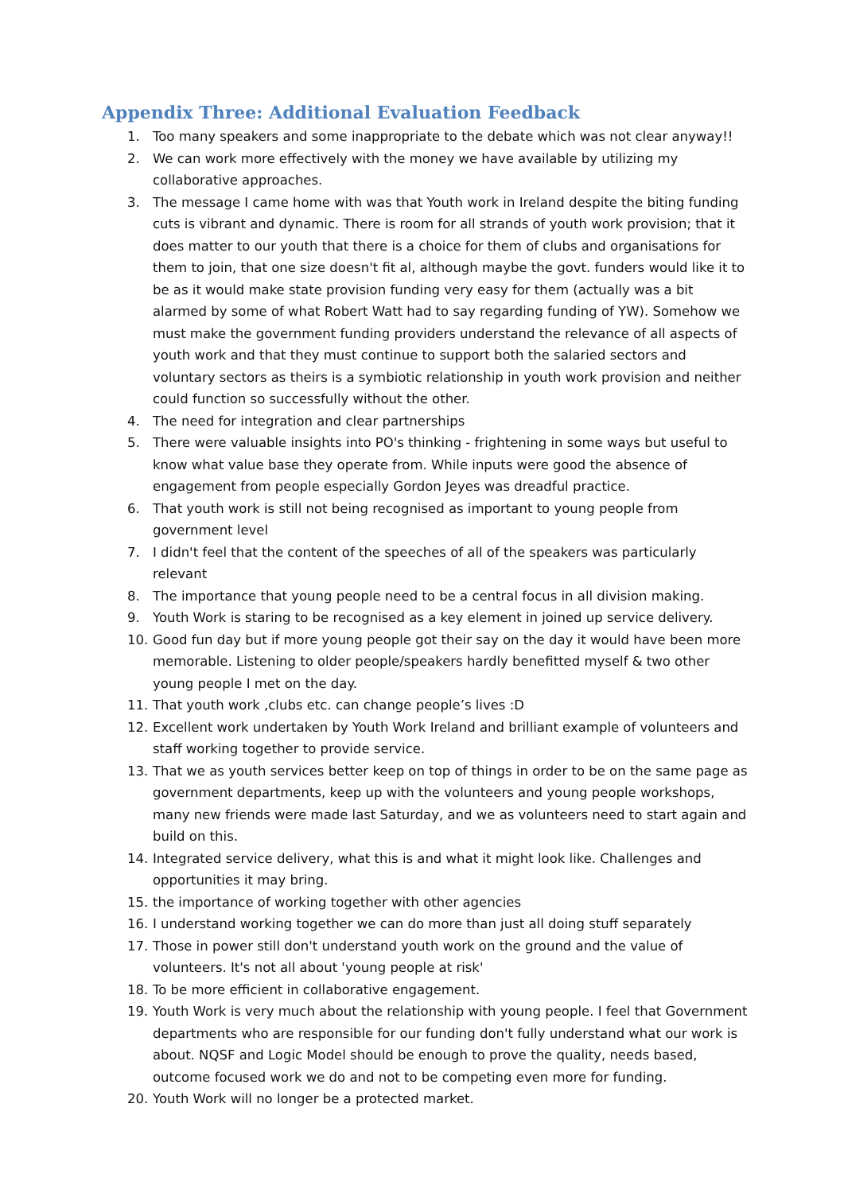Appendix Three: Additional Evaluation Feedback
1. Too many speakers and some inappropriate to the debate which was not clear anyway!!
2. We can work more effectively with the money we have available by utilizing my collaborative approaches.
3. The message I came home with was that Youth work in Ireland despite the biting funding cuts is vibrant and dynamic. There is room for all strands of youth work provision; that it does matter to our youth that there is a choice for them of clubs and organisations for them to join, that one size doesn't fit al, although maybe the govt. funders would like it to be as it would make state provision funding very easy for them (actually was a bit alarmed by some of what Robert Watt had to say regarding funding of YW). Somehow we must make the government funding providers understand the relevance of all aspects of youth work and that they must continue to support both the salaried sectors and voluntary sectors as theirs is a symbiotic relationship in youth work provision and neither could function so successfully without the other.
4. The need for integration and clear partnerships
5. There were valuable insights into PO's thinking - frightening in some ways but useful to know what value base they operate from. While inputs were good the absence of engagement from people especially Gordon Jeyes was dreadful practice.
6. That youth work is still not being recognised as important to young people from government level
7. I didn't feel that the content of the speeches of all of the speakers was particularly relevant
8. The importance that young people need to be a central focus in all division making.
9. Youth Work is staring to be recognised as a key element in joined up service delivery.
10. Good fun day but if more young people got their say on the day it would have been more memorable. Listening to older people/speakers hardly benefitted myself & two other young people I met on the day.
11. That youth work ,clubs etc. can change people’s lives :D
12. Excellent work undertaken by Youth Work Ireland and brilliant example of volunteers and staff working together to provide service.
13. That we as youth services better keep on top of things in order to be on the same page as government departments, keep up with the volunteers and young people workshops, many new friends were made last Saturday, and we as volunteers need to start again and build on this.
14. Integrated service delivery, what this is and what it might look like. Challenges and opportunities it may bring.
15. the importance of working together with other agencies
16. I understand working together we can do more than just all doing stuff separately
17. Those in power still don't understand youth work on the ground and the value of volunteers. It's not all about 'young people at risk'
18. To be more efficient in collaborative engagement.
19. Youth Work is very much about the relationship with young people. I feel that Government departments who are responsible for our funding don't fully understand what our work is about. NQSF and Logic Model should be enough to prove the quality, needs based, outcome focused work we do and not to be competing even more for funding.
20. Youth Work will no longer be a protected market.